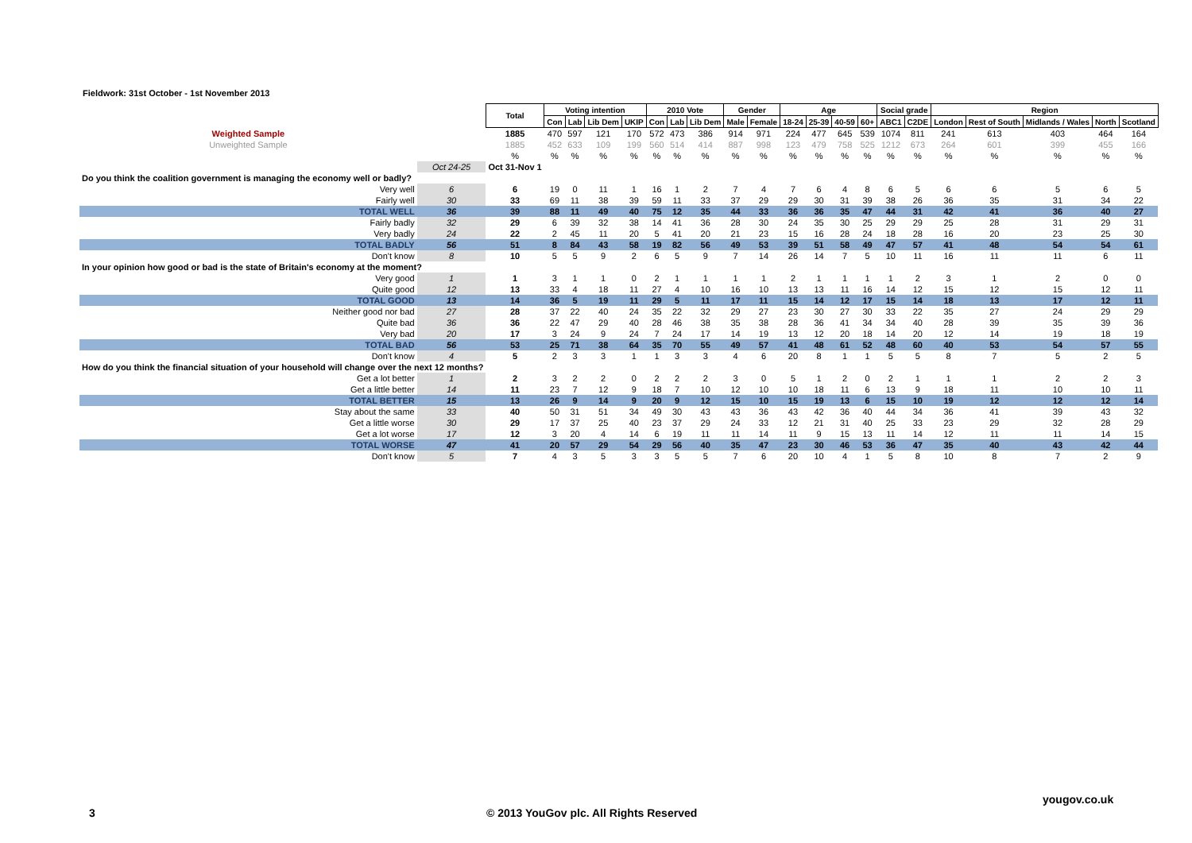Fieldwork: 31st October - 1st November 2013
| | | Total | Voting intention | | | | 2010 Vote | | | Gender | | Age | | | | Social grade | | Region | | | | |
| | | | Con | Lab | Lib Dem | UKIP | Con | Lab | Lib Dem | Male | Female | 18-24 | 25-39 | 40-59 | 60+ | ABC1 | C2DE | London | Rest of South | Midlands / Wales | North | Scotland |
| Weighted Sample | | 1885 | 470 | 597 | 121 | 170 | 572 | 473 | 386 | 914 | 971 | 224 | 477 | 645 | 539 | 1074 | 811 | 241 | 613 | 403 | 464 | 164 |
| Unweighted Sample | | 1885 | 452 | 633 | 109 | 199 | 560 | 514 | 414 | 887 | 998 | 123 | 479 | 758 | 525 | 1212 | 673 | 264 | 601 | 399 | 455 | 166 |
| | | % | % | % | % | % | % | % | % | % | % | % | % | % | % | % | % | % | % | % | % | % |
| | Oct 24-25 | Oct 31-Nov 1 | | | | | | | | | | | | | | | | | | | | |
| Do you think the coalition government is managing the economy well or badly? | | | | | | | | | | | | | | | | | | | | | | |
| Very well | 6 | 6 | 19 | 0 | 11 | 1 | 16 | 1 | 2 | 7 | 4 | 7 | 6 | 4 | 8 | 6 | 5 | 6 | 6 | 5 | 6 | 5 |
| Fairly well | 30 | 33 | 69 | 11 | 38 | 39 | 59 | 11 | 33 | 37 | 29 | 29 | 30 | 31 | 39 | 38 | 26 | 36 | 35 | 31 | 34 | 22 |
| TOTAL WELL | 36 | 39 | 88 | 11 | 49 | 40 | 75 | 12 | 35 | 44 | 33 | 36 | 36 | 35 | 47 | 44 | 31 | 42 | 41 | 36 | 40 | 27 |
| Fairly badly | 32 | 29 | 6 | 39 | 32 | 38 | 14 | 41 | 36 | 28 | 30 | 24 | 35 | 30 | 25 | 29 | 29 | 25 | 28 | 31 | 29 | 31 |
| Very badly | 24 | 22 | 2 | 45 | 11 | 20 | 5 | 41 | 20 | 21 | 23 | 15 | 16 | 28 | 24 | 18 | 28 | 16 | 20 | 23 | 25 | 30 |
| TOTAL BADLY | 56 | 51 | 8 | 84 | 43 | 58 | 19 | 82 | 56 | 49 | 53 | 39 | 51 | 58 | 49 | 47 | 57 | 41 | 48 | 54 | 54 | 61 |
| Don't know | 8 | 10 | 5 | 5 | 9 | 2 | 6 | 5 | 9 | 7 | 14 | 26 | 14 | 7 | 5 | 10 | 11 | 16 | 11 | 11 | 6 | 11 |
| In your opinion how good or bad is the state of Britain's economy at the moment? | | | | | | | | | | | | | | | | | | | | | | |
| Very good | 1 | 1 | 3 | 1 | 1 | 0 | 2 | 1 | 1 | 1 | 1 | 2 | 1 | 1 | 1 | 1 | 2 | 3 | 1 | 2 | 0 | 0 |
| Quite good | 12 | 13 | 33 | 4 | 18 | 11 | 27 | 4 | 10 | 16 | 10 | 13 | 13 | 11 | 16 | 14 | 12 | 15 | 12 | 15 | 12 | 11 |
| TOTAL GOOD | 13 | 14 | 36 | 5 | 19 | 11 | 29 | 5 | 11 | 17 | 11 | 15 | 14 | 12 | 17 | 15 | 14 | 18 | 13 | 17 | 12 | 11 |
| Neither good nor bad | 27 | 28 | 37 | 22 | 40 | 24 | 35 | 22 | 32 | 29 | 27 | 23 | 30 | 27 | 30 | 33 | 22 | 35 | 27 | 24 | 29 | 29 |
| Quite bad | 36 | 36 | 22 | 47 | 29 | 40 | 28 | 46 | 38 | 35 | 38 | 28 | 36 | 41 | 34 | 34 | 40 | 28 | 39 | 35 | 39 | 36 |
| Very bad | 20 | 17 | 3 | 24 | 9 | 24 | 7 | 24 | 17 | 14 | 19 | 13 | 12 | 20 | 18 | 14 | 20 | 12 | 14 | 19 | 18 | 19 |
| TOTAL BAD | 56 | 53 | 25 | 71 | 38 | 64 | 35 | 70 | 55 | 49 | 57 | 41 | 48 | 61 | 52 | 48 | 60 | 40 | 53 | 54 | 57 | 55 |
| Don't know | 4 | 5 | 2 | 3 | 3 | 1 | 1 | 3 | 3 | 4 | 6 | 20 | 8 | 1 | 1 | 5 | 5 | 8 | 7 | 5 | 2 | 5 |
| How do you think the financial situation of your household will change over the next 12 months? | | | | | | | | | | | | | | | | | | | | | | |
| Get a lot better | 1 | 2 | 3 | 2 | 2 | 0 | 2 | 2 | 2 | 3 | 0 | 5 | 1 | 2 | 0 | 2 | 1 | 1 | 1 | 2 | 2 | 3 |
| Get a little better | 14 | 11 | 23 | 7 | 12 | 9 | 18 | 7 | 10 | 12 | 10 | 10 | 18 | 11 | 6 | 13 | 9 | 18 | 11 | 10 | 10 | 11 |
| TOTAL BETTER | 15 | 13 | 26 | 9 | 14 | 9 | 20 | 9 | 12 | 15 | 10 | 15 | 19 | 13 | 6 | 15 | 10 | 19 | 12 | 12 | 12 | 14 |
| Stay about the same | 33 | 40 | 50 | 31 | 51 | 34 | 49 | 30 | 43 | 43 | 36 | 43 | 42 | 36 | 40 | 44 | 34 | 36 | 41 | 39 | 43 | 32 |
| Get a little worse | 30 | 29 | 17 | 37 | 25 | 40 | 23 | 37 | 29 | 24 | 33 | 12 | 21 | 31 | 40 | 25 | 33 | 23 | 29 | 32 | 28 | 29 |
| Get a lot worse | 17 | 12 | 3 | 20 | 4 | 14 | 6 | 19 | 11 | 11 | 14 | 11 | 9 | 15 | 13 | 11 | 14 | 12 | 11 | 11 | 14 | 15 |
| TOTAL WORSE | 47 | 41 | 20 | 57 | 29 | 54 | 29 | 56 | 40 | 35 | 47 | 23 | 30 | 46 | 53 | 36 | 47 | 35 | 40 | 43 | 42 | 44 |
| Don't know | 5 | 7 | 4 | 3 | 5 | 3 | 3 | 5 | 5 | 7 | 6 | 20 | 10 | 4 | 1 | 5 | 8 | 10 | 8 | 7 | 2 | 9 |
yougov.co.uk
3
© 2013 YouGov plc. All Rights Reserved